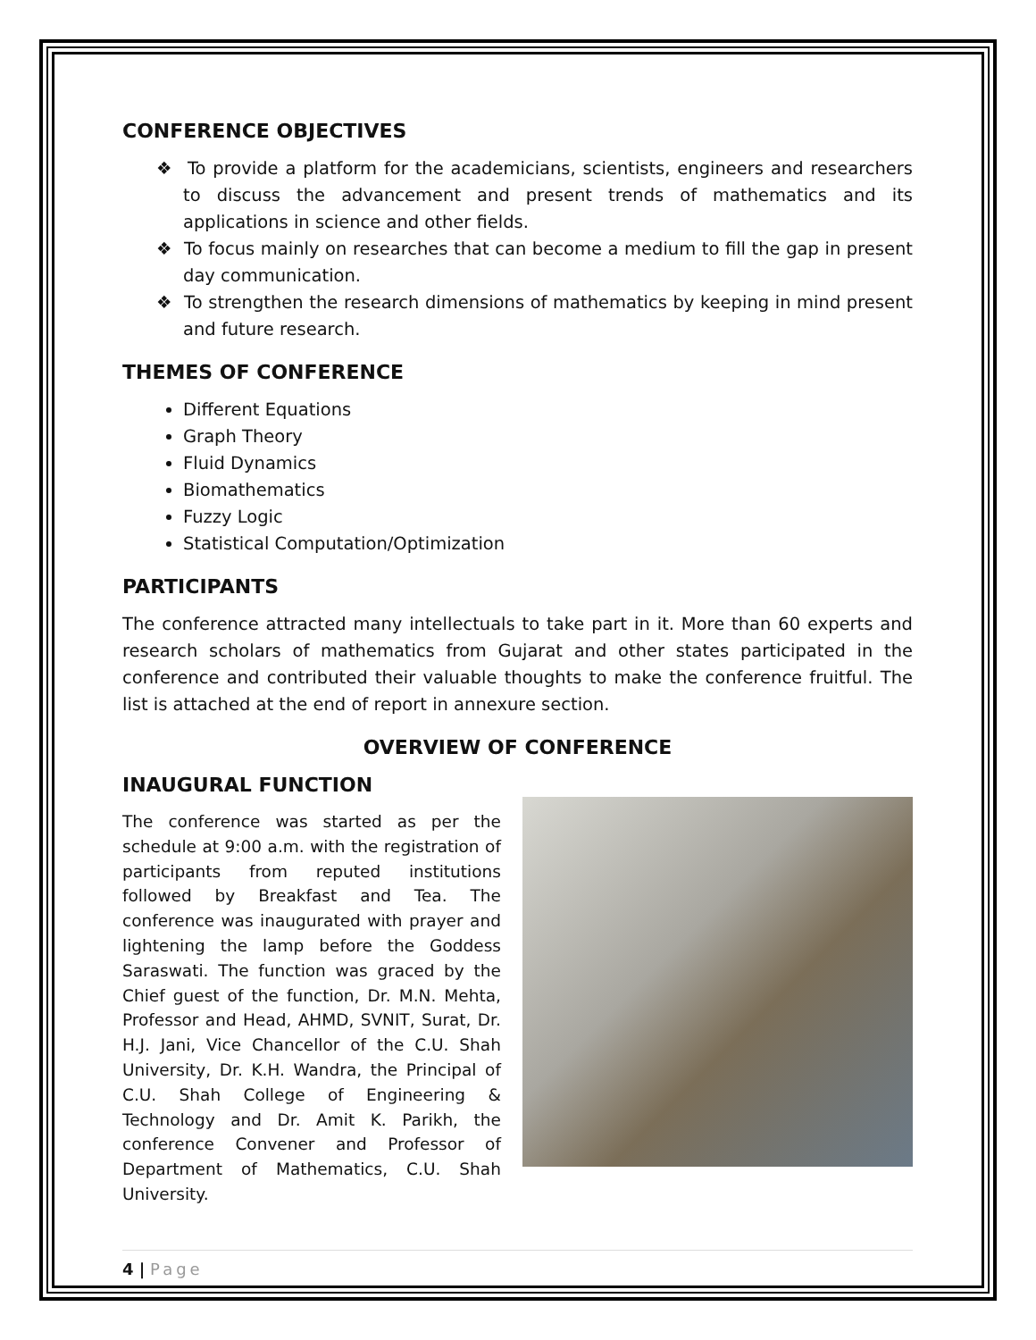CONFERENCE OBJECTIVES
❖ To provide a platform for the academicians, scientists, engineers and researchers to discuss the advancement and present trends of mathematics and its applications in science and other fields.
❖ To focus mainly on researches that can become a medium to fill the gap in present day communication.
❖ To strengthen the research dimensions of mathematics by keeping in mind present and future research.
THEMES OF CONFERENCE
Different Equations
Graph Theory
Fluid Dynamics
Biomathematics
Fuzzy Logic
Statistical Computation/Optimization
PARTICIPANTS
The conference attracted many intellectuals to take part in it. More than 60 experts and research scholars of mathematics from Gujarat and other states participated in the conference and contributed their valuable thoughts to make the conference fruitful. The list is attached at the end of report in annexure section.
OVERVIEW OF CONFERENCE
INAUGURAL FUNCTION
The conference was started as per the schedule at 9:00 a.m. with the registration of participants from reputed institutions followed by Breakfast and Tea. The conference was inaugurated with prayer and lightening the lamp before the Goddess Saraswati. The function was graced by the Chief guest of the function, Dr. M.N. Mehta, Professor and Head, AHMD, SVNIT, Surat, Dr. H.J. Jani, Vice Chancellor of the C.U. Shah University, Dr. K.H. Wandra, the Principal of C.U. Shah College of Engineering & Technology and Dr. Amit K. Parikh, the conference Convener and Professor of Department of Mathematics, C.U. Shah University.
4 | Page